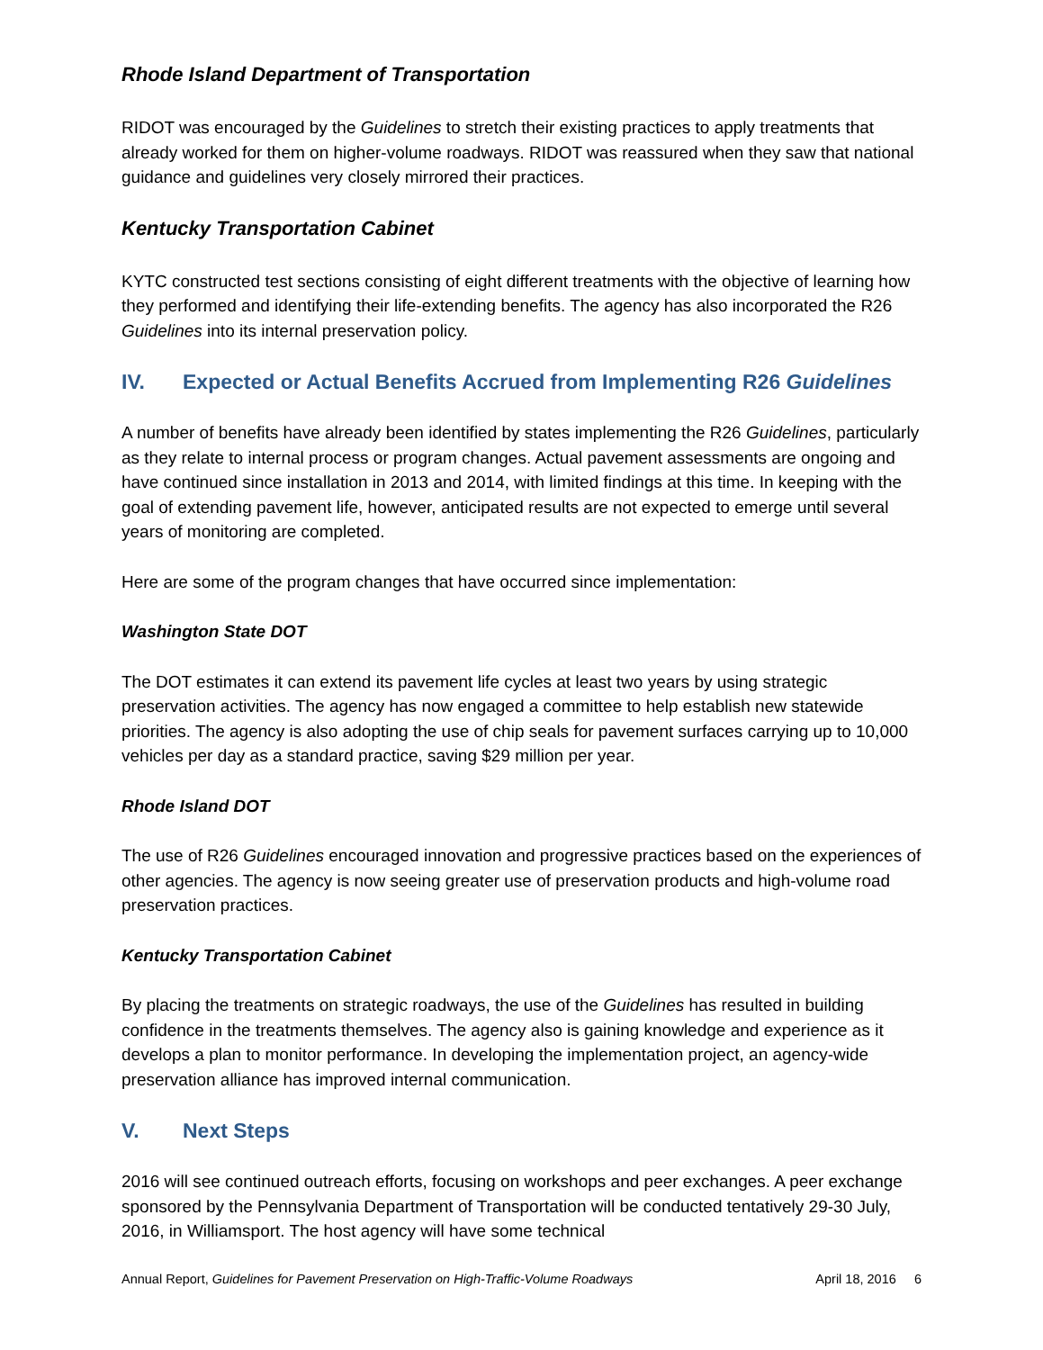Rhode Island Department of Transportation
RIDOT was encouraged by the Guidelines to stretch their existing practices to apply treatments that already worked for them on higher-volume roadways. RIDOT was reassured when they saw that national guidance and guidelines very closely mirrored their practices.
Kentucky Transportation Cabinet
KYTC constructed test sections consisting of eight different treatments with the objective of learning how they performed and identifying their life-extending benefits. The agency has also incorporated the R26 Guidelines into its internal preservation policy.
IV. Expected or Actual Benefits Accrued from Implementing R26 Guidelines
A number of benefits have already been identified by states implementing the R26 Guidelines, particularly as they relate to internal process or program changes. Actual pavement assessments are ongoing and have continued since installation in 2013 and 2014, with limited findings at this time. In keeping with the goal of extending pavement life, however, anticipated results are not expected to emerge until several years of monitoring are completed.
Here are some of the program changes that have occurred since implementation:
Washington State DOT
The DOT estimates it can extend its pavement life cycles at least two years by using strategic preservation activities. The agency has now engaged a committee to help establish new statewide priorities. The agency is also adopting the use of chip seals for pavement surfaces carrying up to 10,000 vehicles per day as a standard practice, saving $29 million per year.
Rhode Island DOT
The use of R26 Guidelines encouraged innovation and progressive practices based on the experiences of other agencies. The agency is now seeing greater use of preservation products and high-volume road preservation practices.
Kentucky Transportation Cabinet
By placing the treatments on strategic roadways, the use of the Guidelines has resulted in building confidence in the treatments themselves. The agency also is gaining knowledge and experience as it develops a plan to monitor performance. In developing the implementation project, an agency-wide preservation alliance has improved internal communication.
V. Next Steps
2016 will see continued outreach efforts, focusing on workshops and peer exchanges. A peer exchange sponsored by the Pennsylvania Department of Transportation will be conducted tentatively 29-30 July, 2016, in Williamsport. The host agency will have some technical
Annual Report, Guidelines for Pavement Preservation on High-Traffic-Volume Roadways
April 18, 2016 6